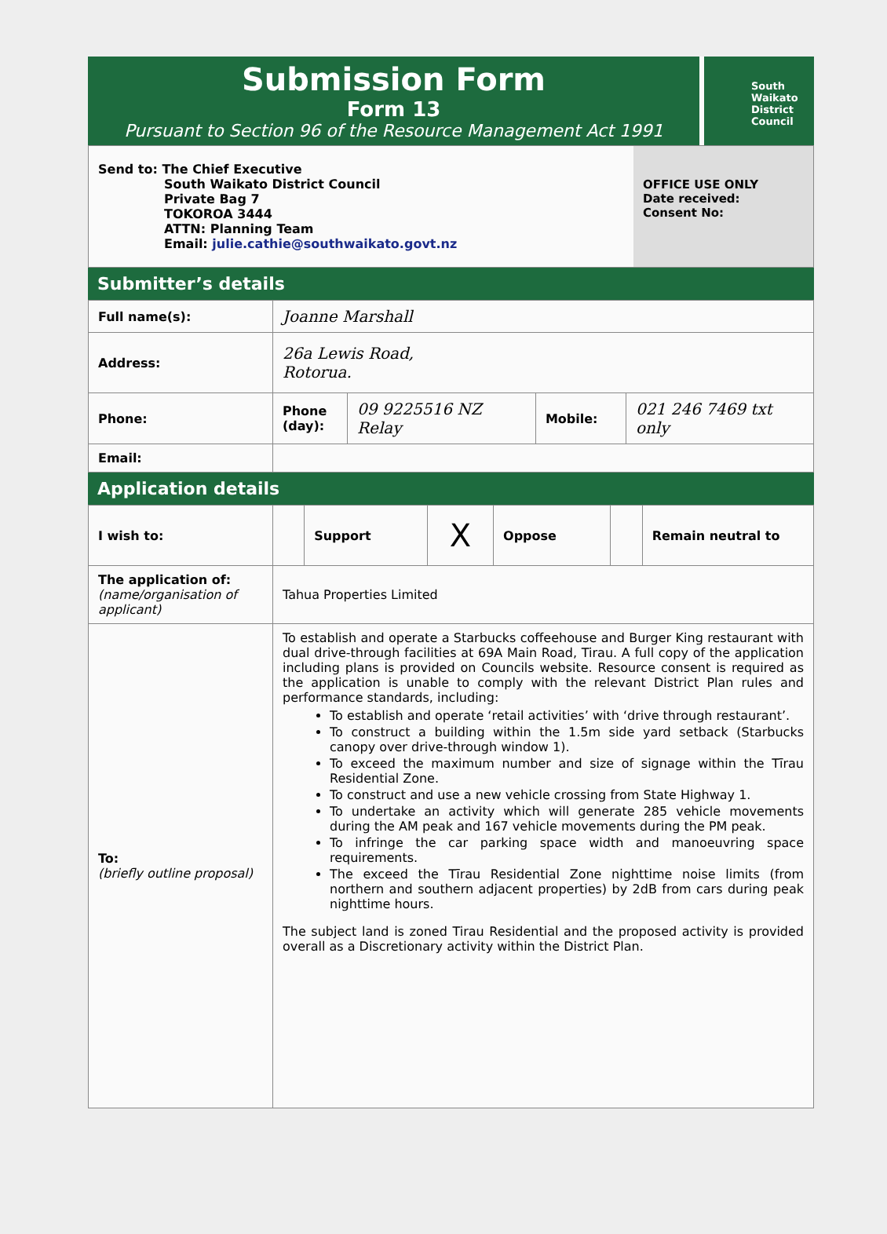Submission Form
Form 13
Pursuant to Section 96 of the Resource Management Act 1991
South
Waikato
District
Council
Send to: The Chief Executive
South Waikato District Council
Private Bag 7
TOKOROA 3444
ATTN: Planning Team
Email: julie.cathie@southwaikato.govt.nz
OFFICE USE ONLY
Date received:
Consent No:
Submitter’s details
| Full name(s): | Joanne Marshall | | | |
| Address: | 26a Lewis Road, Rotorua. | | | |
| Phone: | Phone (day): | 09 9225516 NZ Relay | Mobile: | 021 246 7469 txt only |
| Email: | | | | |
Application details
| I wish to: | | Support | X | Oppose | | Remain neutral to |
| The application of: (name/organisation of applicant) | Tahua Properties Limited | | | | | |
| To: (briefly outline proposal) | To establish and operate a Starbucks coffeehouse and Burger King restaurant with dual drive-through facilities at 69A Main Road, Tirau. A full copy of the application including plans is provided on Councils website. Resource consent is required as the application is unable to comply with the relevant District Plan rules and performance standards, including: To establish and operate ‘retail activities’ with ‘drive through restaurant’. To construct a building within the 1.5m side yard setback (Starbucks canopy over drive-through window 1). To exceed the maximum number and size of signage within the Tīrau Residential Zone. To construct and use a new vehicle crossing from State Highway 1. To undertake an activity which will generate 285 vehicle movements during the AM peak and 167 vehicle movements during the PM peak. To infringe the car parking space width and manoeuvring space requirements. The exceed the Tīrau Residential Zone nighttime noise limits (from northern and southern adjacent properties) by 2dB from cars during peak nighttime hours. The subject land is zoned Tirau Residential and the proposed activity is provided overall as a Discretionary activity within the District Plan. | | | | | |